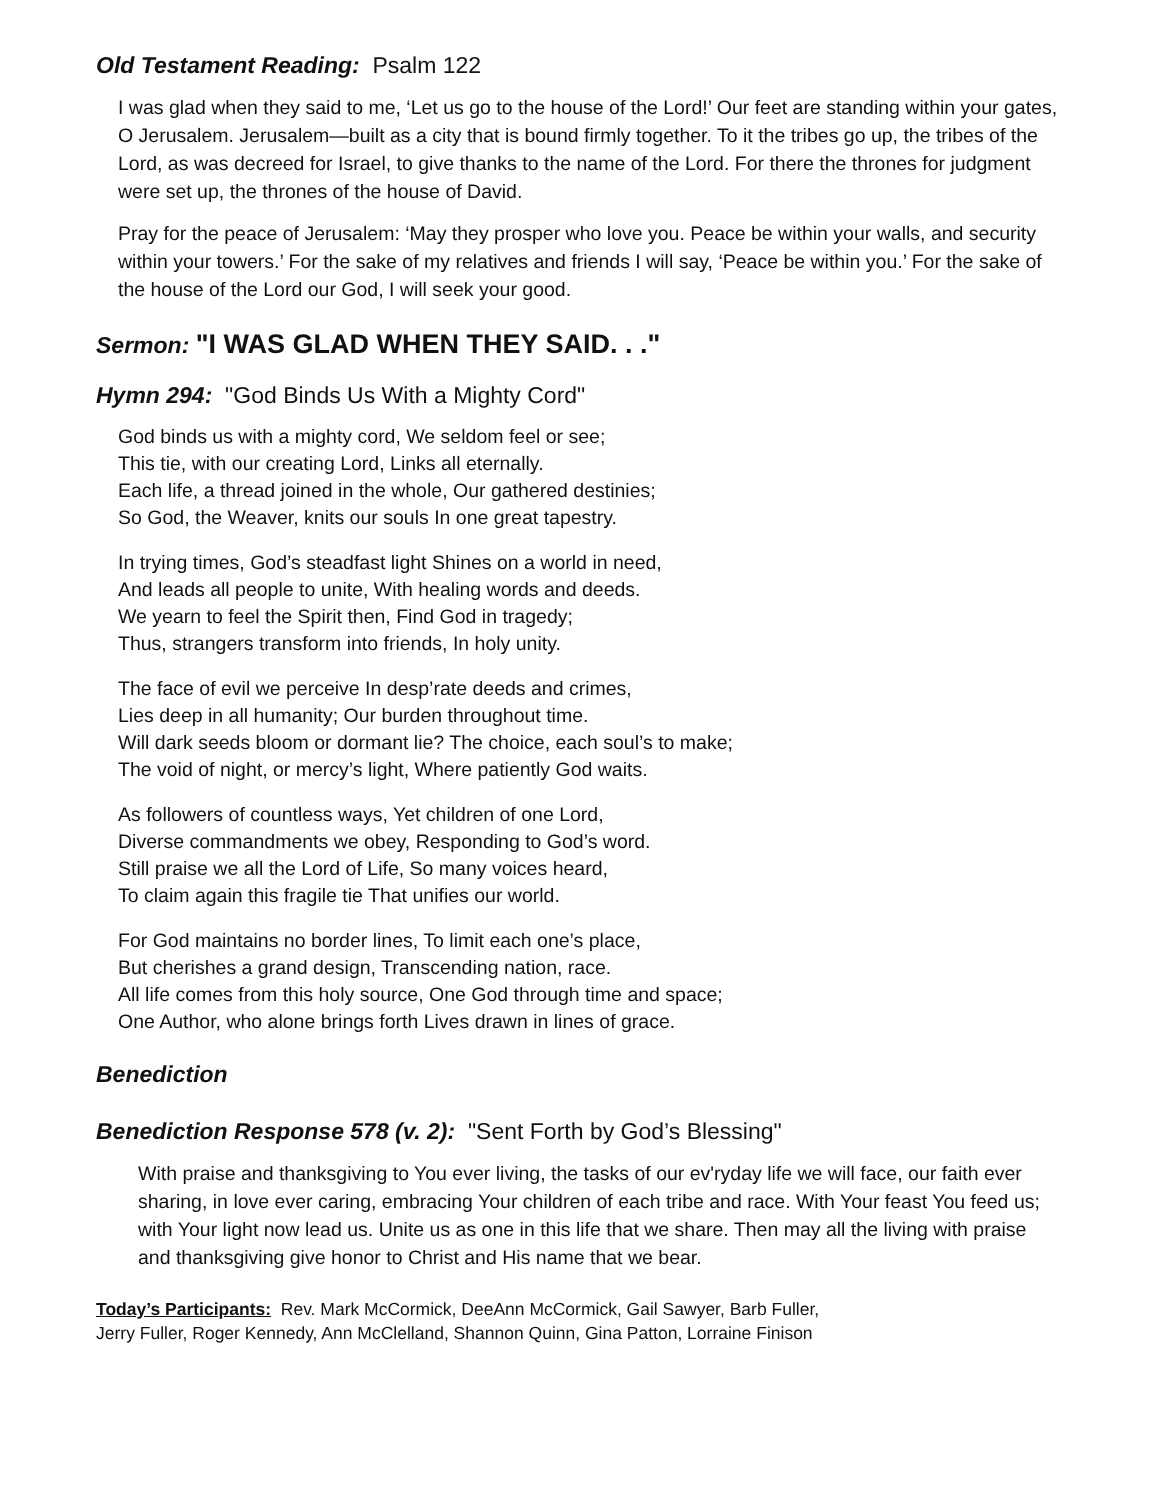Old Testament Reading: Psalm 122
I was glad when they said to me, ‘Let us go to the house of the Lord!’ Our feet are standing within your gates, O Jerusalem. Jerusalem—built as a city that is bound firmly together. To it the tribes go up, the tribes of the Lord, as was decreed for Israel, to give thanks to the name of the Lord. For there the thrones for judgment were set up, the thrones of the house of David.
Pray for the peace of Jerusalem: ‘May they prosper who love you. Peace be within your walls, and security within your towers.’ For the sake of my relatives and friends I will say, ‘Peace be within you.’ For the sake of the house of the Lord our God, I will seek your good.
Sermon: "I WAS GLAD WHEN THEY SAID. . ."
Hymn 294: "God Binds Us With a Mighty Cord"
God binds us with a mighty cord, We seldom feel or see;
This tie, with our creating Lord, Links all eternally.
Each life, a thread joined in the whole, Our gathered destinies;
So God, the Weaver, knits our souls In one great tapestry.
In trying times, God’s steadfast light Shines on a world in need,
And leads all people to unite, With healing words and deeds.
We yearn to feel the Spirit then, Find God in tragedy;
Thus, strangers transform into friends, In holy unity.
The face of evil we perceive In desp’rate deeds and crimes,
Lies deep in all humanity; Our burden throughout time.
Will dark seeds bloom or dormant lie? The choice, each soul’s to make;
The void of night, or mercy’s light, Where patiently God waits.
As followers of countless ways, Yet children of one Lord,
Diverse commandments we obey, Responding to God’s word.
Still praise we all the Lord of Life, So many voices heard,
To claim again this fragile tie That unifies our world.
For God maintains no border lines, To limit each one’s place,
But cherishes a grand design, Transcending nation, race.
All life comes from this holy source, One God through time and space;
One Author, who alone brings forth Lives drawn in lines of grace.
Benediction
Benediction Response 578 (v. 2): "Sent Forth by God’s Blessing"
With praise and thanksgiving to You ever living, the tasks of our ev'ryday life we will face, our faith ever sharing, in love ever caring, embracing Your children of each tribe and race. With Your feast You feed us; with Your light now lead us. Unite us as one in this life that we share. Then may all the living with praise and thanksgiving give honor to Christ and His name that we bear.
Today’s Participants: Rev. Mark McCormick, DeeAnn McCormick, Gail Sawyer, Barb Fuller,
Jerry Fuller, Roger Kennedy, Ann McClelland, Shannon Quinn, Gina Patton, Lorraine Finison